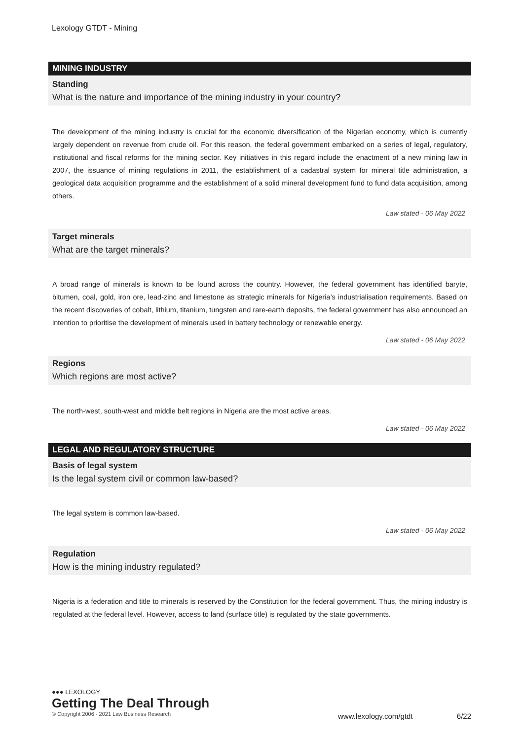Lexology GTDT - Mining
MINING INDUSTRY
Standing
What is the nature and importance of the mining industry in your country?
The development of the mining industry is crucial for the economic diversification of the Nigerian economy, which is currently largely dependent on revenue from crude oil. For this reason, the federal government embarked on a series of legal, regulatory, institutional and fiscal reforms for the mining sector. Key initiatives in this regard include the enactment of a new mining law in 2007, the issuance of mining regulations in 2011, the establishment of a cadastral system for mineral title administration, a geological data acquisition programme and the establishment of a solid mineral development fund to fund data acquisition, among others.
Law stated - 06 May 2022
Target minerals
What are the target minerals?
A broad range of minerals is known to be found across the country. However, the federal government has identified baryte, bitumen, coal, gold, iron ore, lead-zinc and limestone as strategic minerals for Nigeria’s industrialisation requirements. Based on the recent discoveries of cobalt, lithium, titanium, tungsten and rare-earth deposits, the federal government has also announced an intention to prioritise the development of minerals used in battery technology or renewable energy.
Law stated - 06 May 2022
Regions
Which regions are most active?
The north-west, south-west and middle belt regions in Nigeria are the most active areas.
Law stated - 06 May 2022
LEGAL AND REGULATORY STRUCTURE
Basis of legal system
Is the legal system civil or common law-based?
The legal system is common law-based.
Law stated - 06 May 2022
Regulation
How is the mining industry regulated?
Nigeria is a federation and title to minerals is reserved by the Constitution for the federal government. Thus, the mining industry is regulated at the federal level. However, access to land (surface title) is regulated by the state governments.
●●● LEXOLOGY
Getting The Deal Through
© Copyright 2006 - 2021 Law Business Research
www.lexology.com/gtdt 6/22